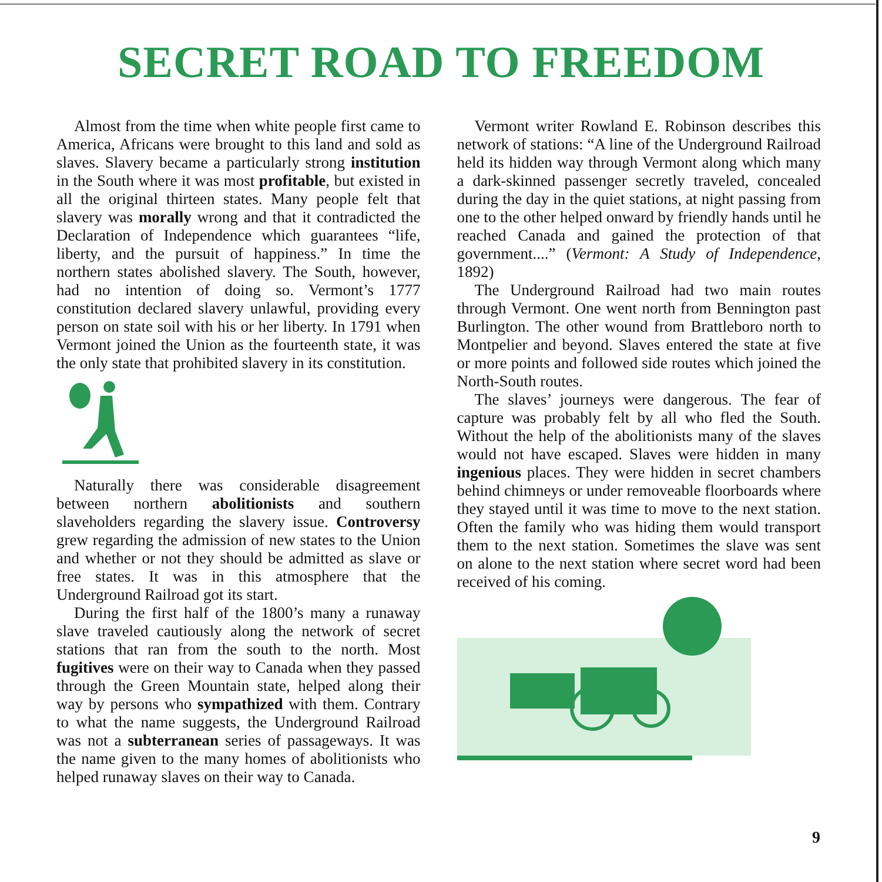SECRET ROAD TO FREEDOM
Almost from the time when white people first came to America, Africans were brought to this land and sold as slaves. Slavery became a particularly strong institution in the South where it was most profitable, but existed in all the original thirteen states. Many people felt that slavery was morally wrong and that it contradicted the Declaration of Independence which guarantees “life, liberty, and the pursuit of happiness.” In time the northern states abolished slavery. The South, however, had no intention of doing so. Vermont’s 1777 constitution declared slavery unlawful, providing every person on state soil with his or her liberty. In 1791 when Vermont joined the Union as the fourteenth state, it was the only state that prohibited slavery in its constitution.
Naturally there was considerable disagreement between northern abolitionists and southern slaveholders regarding the slavery issue. Controversy grew regarding the admission of new states to the Union and whether or not they should be admitted as slave or free states. It was in this atmosphere that the Underground Railroad got its start.
During the first half of the 1800’s many a runaway slave traveled cautiously along the network of secret stations that ran from the south to the north. Most fugitives were on their way to Canada when they passed through the Green Mountain state, helped along their way by persons who sympathized with them. Contrary to what the name suggests, the Underground Railroad was not a subterranean series of passageways. It was the name given to the many homes of abolitionists who helped runaway slaves on their way to Canada.
Vermont writer Rowland E. Robinson describes this network of stations: “A line of the Underground Railroad held its hidden way through Vermont along which many a dark-skinned passenger secretly traveled, concealed during the day in the quiet stations, at night passing from one to the other helped onward by friendly hands until he reached Canada and gained the protection of that government....” (Vermont: A Study of Independence, 1892)
The Underground Railroad had two main routes through Vermont. One went north from Bennington past Burlington. The other wound from Brattleboro north to Montpelier and beyond. Slaves entered the state at five or more points and followed side routes which joined the North-South routes.
The slaves’ journeys were dangerous. The fear of capture was probably felt by all who fled the South. Without the help of the abolitionists many of the slaves would not have escaped. Slaves were hidden in many ingenious places. They were hidden in secret chambers behind chimneys or under removeable floorboards where they stayed until it was time to move to the next station. Often the family who was hiding them would transport them to the next station. Sometimes the slave was sent on alone to the next station where secret word had been received of his coming.
9